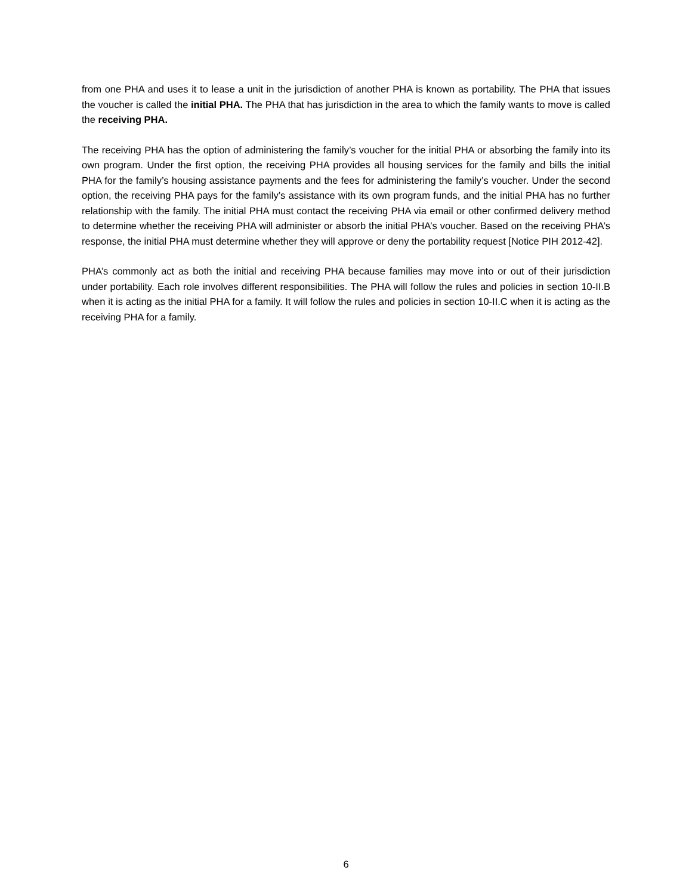from one PHA and uses it to lease a unit in the jurisdiction of another PHA is known as portability. The PHA that issues the voucher is called the initial PHA. The PHA that has jurisdiction in the area to which the family wants to move is called the receiving PHA.
The receiving PHA has the option of administering the family’s voucher for the initial PHA or absorbing the family into its own program. Under the first option, the receiving PHA provides all housing services for the family and bills the initial PHA for the family’s housing assistance payments and the fees for administering the family’s voucher. Under the second option, the receiving PHA pays for the family’s assistance with its own program funds, and the initial PHA has no further relationship with the family. The initial PHA must contact the receiving PHA via email or other confirmed delivery method to determine whether the receiving PHA will administer or absorb the initial PHA’s voucher. Based on the receiving PHA’s response, the initial PHA must determine whether they will approve or deny the portability request [Notice PIH 2012-42].
PHA’s commonly act as both the initial and receiving PHA because families may move into or out of their jurisdiction under portability. Each role involves different responsibilities. The PHA will follow the rules and policies in section 10-II.B when it is acting as the initial PHA for a family. It will follow the rules and policies in section 10-II.C when it is acting as the receiving PHA for a family.
6